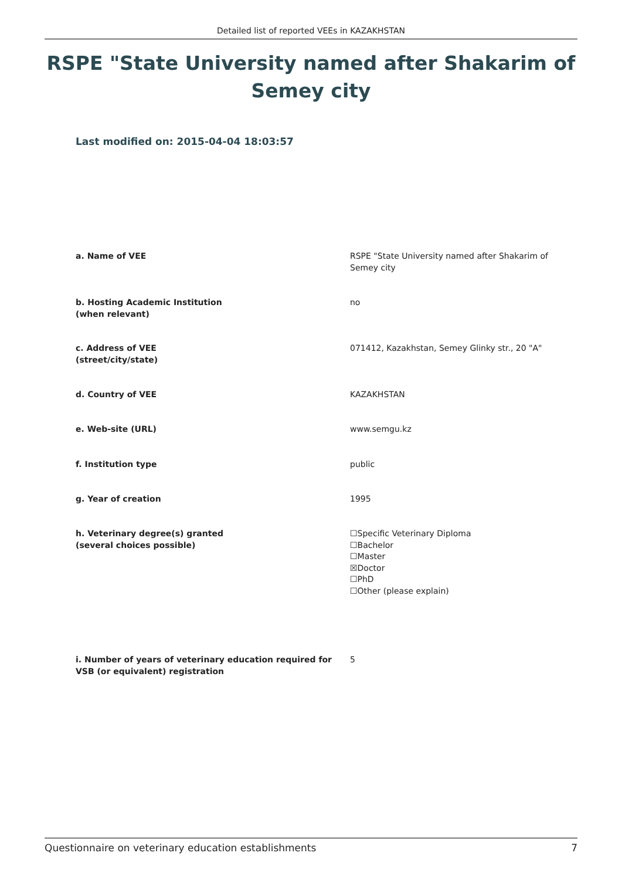Detailed list of reported VEEs in KAZAKHSTAN
RSPE "State University named after Shakarim of Semey city
Last modified on: 2015-04-04 18:03:57
a. Name of VEE RSPE "State University named after Shakarim of Semey city
b. Hosting Academic Institution
(when relevant)
no
c. Address of VEE
(street/city/state)
071412, Kazakhstan, Semey Glinky str., 20 "A"
d. Country of VEE KAZAKHSTAN
e. Web-site (URL) www.semgu.kz
f. Institution type public
g. Year of creation 1995
h. Veterinary degree(s) granted
(several choices possible)
☐Specific Veterinary Diploma
☐Bachelor
☐Master
☒Doctor
☐PhD
☐Other (please explain)
i. Number of years of veterinary education required for VSB (or equivalent) registration
5
Questionnaire on veterinary education establishments 7